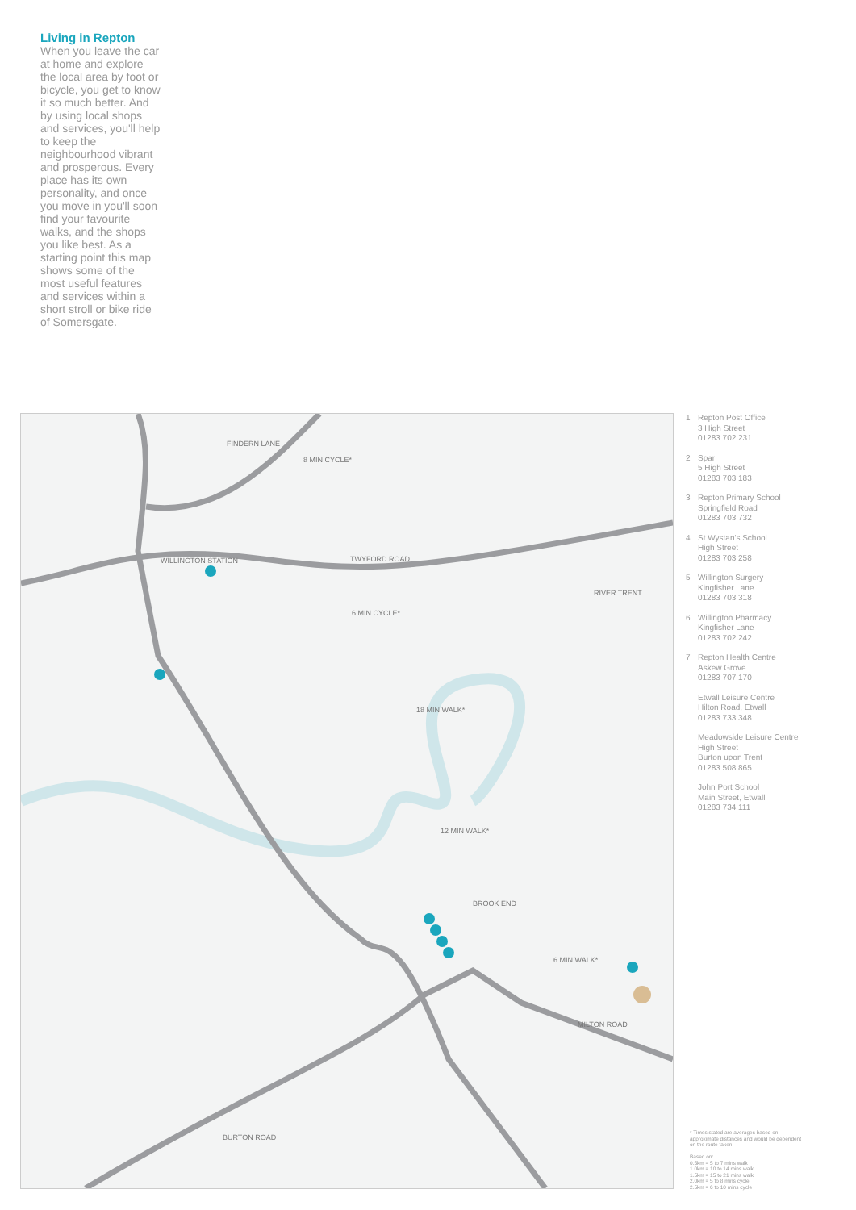Living in Repton
When you leave the car at home and explore the local area by foot or bicycle, you get to know it so much better. And by using local shops and services, you'll help to keep the neighbourhood vibrant and prosperous. Every place has its own personality, and once you move in you'll soon find your favourite walks, and the shops you like best. As a starting point this map shows some of the most useful features and services within a short stroll or bike ride of Somersgate.
TWYFORD ROAD
WILLINGTON STATION
FINDERN LANE
12 MIN WALK*
18 MIN WALK*
6 MIN WALK*
6 MIN CYCLE*
8 MIN CYCLE*
MILTON ROAD
BURTON ROAD
BROOK END
RIVER TRENT
1 Repton Post Office
3 High Street
01283 702 231
2 Spar
5 High Street
01283 703 183
3 Repton Primary School
Springfield Road
01283 703 732
4 St Wystan's School
High Street
01283 703 258
5 Willington Surgery
Kingfisher Lane
01283 703 318
6 Willington Pharmacy
Kingfisher Lane
01283 702 242
7 Repton Health Centre
Askew Grove
01283 707 170
Etwall Leisure Centre
Hilton Road, Etwall
01283 733 348
Meadowside Leisure Centre
High Street
Burton upon Trent
01283 508 865
John Port School
Main Street, Etwall
01283 734 111
* Times stated are averages based on approximate distances and would be dependent on the route taken.
Based on:
0.5km = 5 to 7 mins walk
1.0km = 10 to 14 mins walk
1.5km = 15 to 21 mins walk
2.0km = 5 to 8 mins cycle
2.5km = 6 to 10 mins cycle